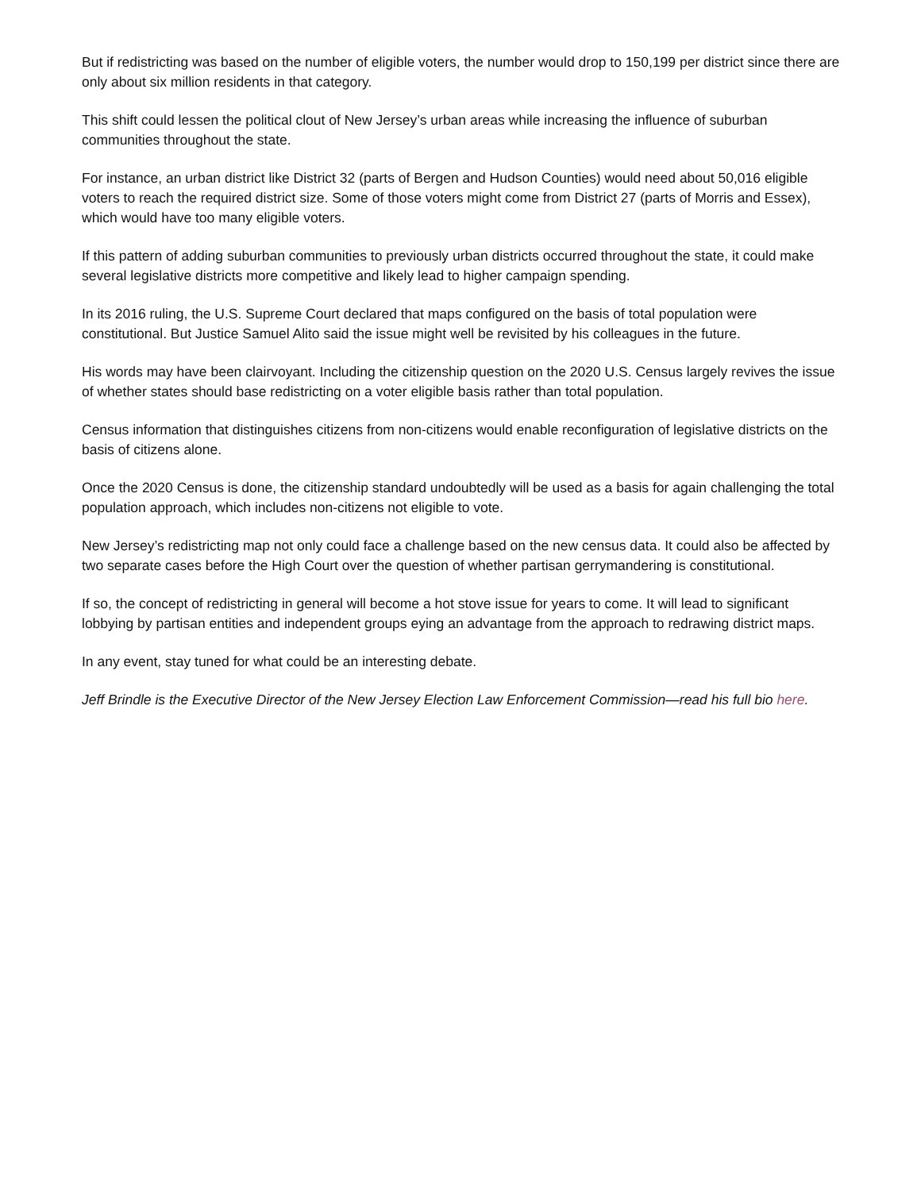But if redistricting was based on the number of eligible voters, the number would drop to 150,199 per district since there are only about six million residents in that category.
This shift could lessen the political clout of New Jersey’s urban areas while increasing the influence of suburban communities throughout the state.
For instance, an urban district like District 32 (parts of Bergen and Hudson Counties) would need about 50,016 eligible voters to reach the required district size. Some of those voters might come from District 27 (parts of Morris and Essex), which would have too many eligible voters.
If this pattern of adding suburban communities to previously urban districts occurred throughout the state, it could make several legislative districts more competitive and likely lead to higher campaign spending.
In its 2016 ruling, the U.S. Supreme Court declared that maps configured on the basis of total population were constitutional. But Justice Samuel Alito said the issue might well be revisited by his colleagues in the future.
His words may have been clairvoyant. Including the citizenship question on the 2020 U.S. Census largely revives the issue of whether states should base redistricting on a voter eligible basis rather than total population.
Census information that distinguishes citizens from non-citizens would enable reconfiguration of legislative districts on the basis of citizens alone.
Once the 2020 Census is done, the citizenship standard undoubtedly will be used as a basis for again challenging the total population approach, which includes non-citizens not eligible to vote.
New Jersey’s redistricting map not only could face a challenge based on the new census data. It could also be affected by two separate cases before the High Court over the question of whether partisan gerrymandering is constitutional.
If so, the concept of redistricting in general will become a hot stove issue for years to come. It will lead to significant lobbying by partisan entities and independent groups eying an advantage from the approach to redrawing district maps.
In any event, stay tuned for what could be an interesting debate.
Jeff Brindle is the Executive Director of the New Jersey Election Law Enforcement Commission—read his full bio here.